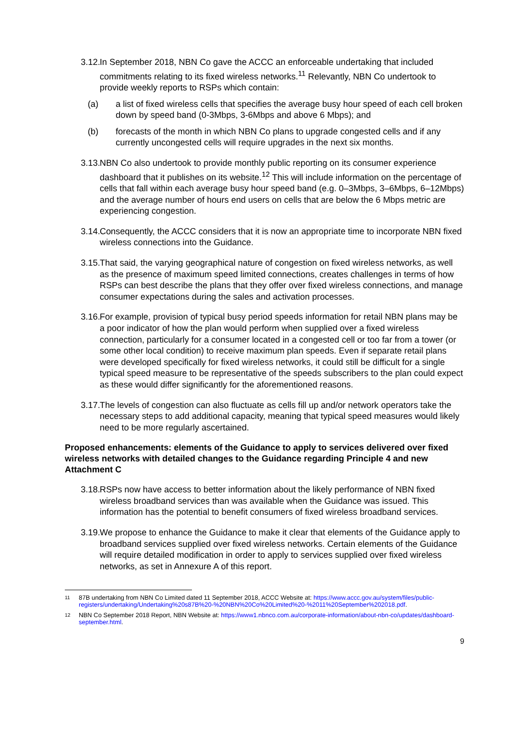3.12. In September 2018, NBN Co gave the ACCC an enforceable undertaking that included commitments relating to its fixed wireless networks.<sup>11</sup> Relevantly, NBN Co undertook to provide weekly reports to RSPs which contain:
(a) a list of fixed wireless cells that specifies the average busy hour speed of each cell broken down by speed band (0-3Mbps, 3-6Mbps and above 6 Mbps); and
(b) forecasts of the month in which NBN Co plans to upgrade congested cells and if any currently uncongested cells will require upgrades in the next six months.
3.13. NBN Co also undertook to provide monthly public reporting on its consumer experience dashboard that it publishes on its website.<sup>12</sup> This will include information on the percentage of cells that fall within each average busy hour speed band (e.g. 0–3Mbps, 3–6Mbps, 6–12Mbps) and the average number of hours end users on cells that are below the 6 Mbps metric are experiencing congestion.
3.14. Consequently, the ACCC considers that it is now an appropriate time to incorporate NBN fixed wireless connections into the Guidance.
3.15. That said, the varying geographical nature of congestion on fixed wireless networks, as well as the presence of maximum speed limited connections, creates challenges in terms of how RSPs can best describe the plans that they offer over fixed wireless connections, and manage consumer expectations during the sales and activation processes.
3.16. For example, provision of typical busy period speeds information for retail NBN plans may be a poor indicator of how the plan would perform when supplied over a fixed wireless connection, particularly for a consumer located in a congested cell or too far from a tower (or some other local condition) to receive maximum plan speeds. Even if separate retail plans were developed specifically for fixed wireless networks, it could still be difficult for a single typical speed measure to be representative of the speeds subscribers to the plan could expect as these would differ significantly for the aforementioned reasons.
3.17. The levels of congestion can also fluctuate as cells fill up and/or network operators take the necessary steps to add additional capacity, meaning that typical speed measures would likely need to be more regularly ascertained.
Proposed enhancements: elements of the Guidance to apply to services delivered over fixed wireless networks with detailed changes to the Guidance regarding Principle 4 and new Attachment C
3.18. RSPs now have access to better information about the likely performance of NBN fixed wireless broadband services than was available when the Guidance was issued. This information has the potential to benefit consumers of fixed wireless broadband services.
3.19. We propose to enhance the Guidance to make it clear that elements of the Guidance apply to broadband services supplied over fixed wireless networks. Certain elements of the Guidance will require detailed modification in order to apply to services supplied over fixed wireless networks, as set in Annexure A of this report.
11 87B undertaking from NBN Co Limited dated 11 September 2018, ACCC Website at: https://www.accc.gov.au/system/files/public-registers/undertaking/Undertaking%20s87B%20-%20NBN%20Co%20Limited%20-%2011%20September%202018.pdf.
12 NBN Co September 2018 Report, NBN Website at: https://www1.nbnco.com.au/corporate-information/about-nbn-co/updates/dashboard-september.html.
9